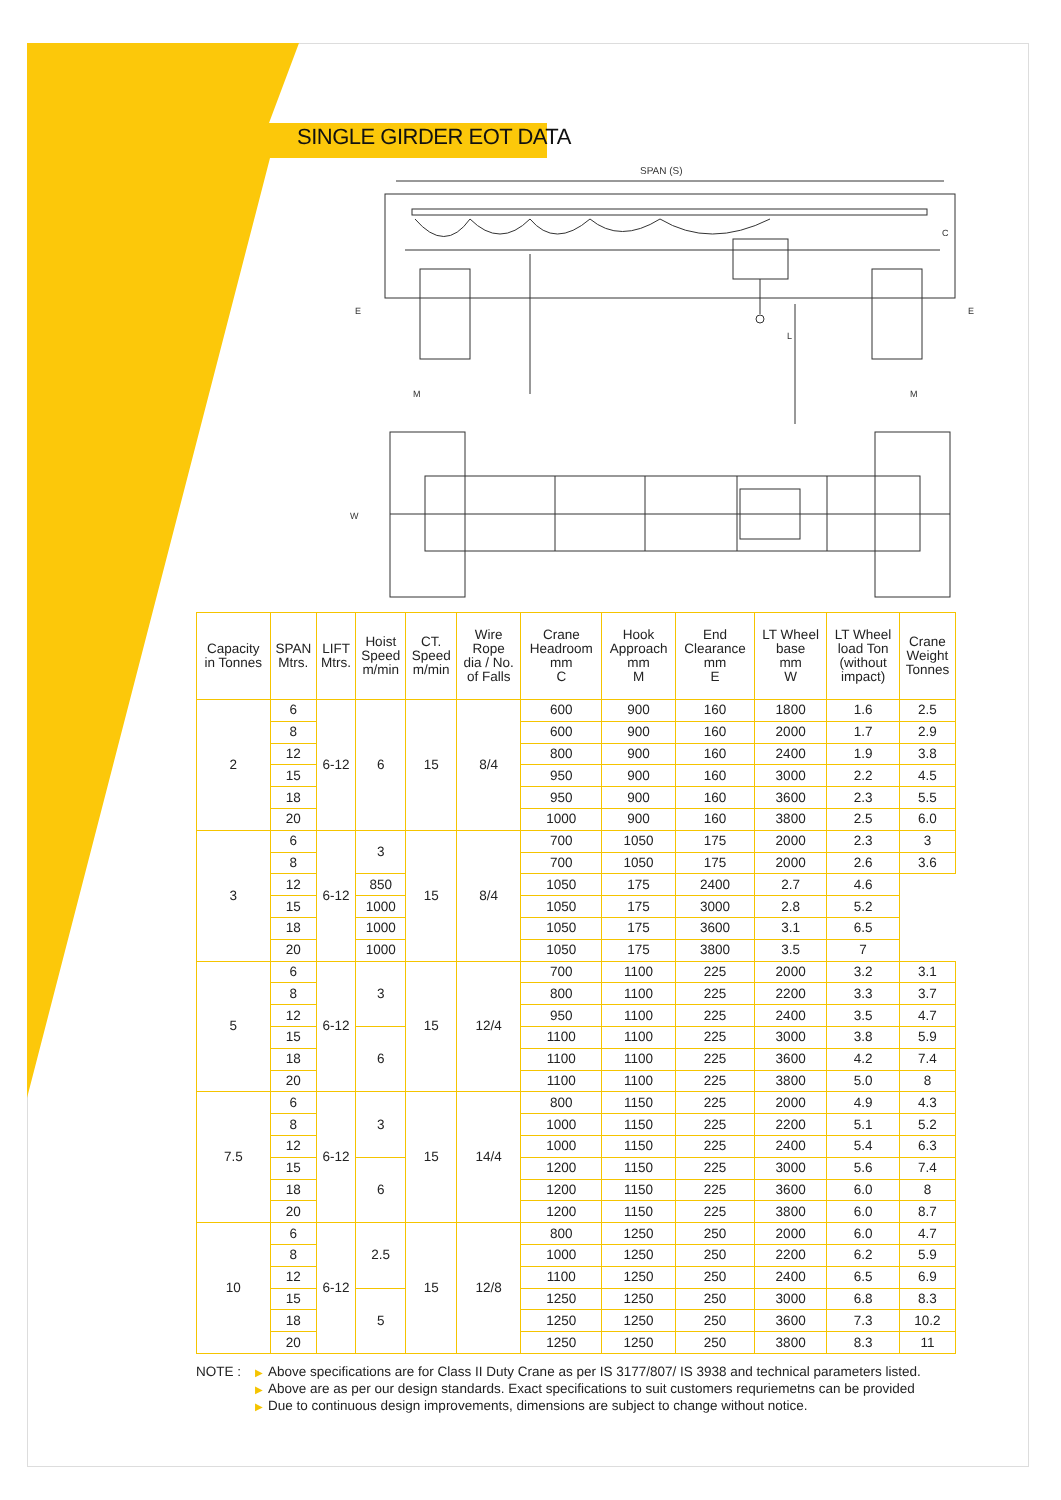SINGLE GIRDER EOT DATA
SPAN (S)
C
E
E
M
M
L
W
| Capacity in Tonnes | SPAN Mtrs. | LIFT Mtrs. | Hoist Speed m/min | CT. Speed m/min | Wire Rope dia / No. of Falls | Crane Headroom mm C | Hook Approach mm M | End Clearance mm E | LT Wheel base mm W | LT Wheel load Ton (without impact) | Crane Weight Tonnes |
| --- | --- | --- | --- | --- | --- | --- | --- | --- | --- | --- | --- |
| 2 | 6 | 6-12 | 6 | 15 | 8/4 | 600 | 900 | 160 | 1800 | 1.6 | 2.5 |
| | 8 | | | | | 600 | 900 | 160 | 2000 | 1.7 | 2.9 |
| | 12 | | | | | 800 | 900 | 160 | 2400 | 1.9 | 3.8 |
| | 15 | | | | | 950 | 900 | 160 | 3000 | 2.2 | 4.5 |
| | 18 | | | | | 950 | 900 | 160 | 3600 | 2.3 | 5.5 |
| | 20 | | | | | 1000 | 900 | 160 | 3800 | 2.5 | 6.0 |
| 3 | 6 | 6-12 | 3 | 15 | 8/4 | 700 | 1050 | 175 | 2000 | 2.3 | 3 |
| | 8 | | | | | 700 | 1050 | 175 | 2000 | 2.6 | 3.6 |
| | 12 | | | | | 850 | 1050 | 175 | 2400 | 2.7 | 4.6 |
| | 15 | | | | | 1000 | 1050 | 175 | 3000 | 2.8 | 5.2 |
| | 18 | | | | | 1000 | 1050 | 175 | 3600 | 3.1 | 6.5 |
| | 20 | | | | | 1000 | 1050 | 175 | 3800 | 3.5 | 7 |
| 5 | 6 | 6-12 | 3 | 15 | 12/4 | 700 | 1100 | 225 | 2000 | 3.2 | 3.1 |
| | 8 | | | | | 800 | 1100 | 225 | 2200 | 3.3 | 3.7 |
| | 12 | | | | | 950 | 1100 | 225 | 2400 | 3.5 | 4.7 |
| | 15 | | 6 | | | 1100 | 1100 | 225 | 3000 | 3.8 | 5.9 |
| | 18 | | | | | 1100 | 1100 | 225 | 3600 | 4.2 | 7.4 |
| | 20 | | | | | 1100 | 1100 | 225 | 3800 | 5.0 | 8 |
| 7.5 | 6 | 6-12 | 3 | 15 | 14/4 | 800 | 1150 | 225 | 2000 | 4.9 | 4.3 |
| | 8 | | | | | 1000 | 1150 | 225 | 2200 | 5.1 | 5.2 |
| | 12 | | | | | 1000 | 1150 | 225 | 2400 | 5.4 | 6.3 |
| | 15 | | 6 | | | 1200 | 1150 | 225 | 3000 | 5.6 | 7.4 |
| | 18 | | | | | 1200 | 1150 | 225 | 3600 | 6.0 | 8 |
| | 20 | | | | | 1200 | 1150 | 225 | 3800 | 6.0 | 8.7 |
| 10 | 6 | 6-12 | 2.5 | 15 | 12/8 | 800 | 1250 | 250 | 2000 | 6.0 | 4.7 |
| | 8 | | | | | 1000 | 1250 | 250 | 2200 | 6.2 | 5.9 |
| | 12 | | | | | 1100 | 1250 | 250 | 2400 | 6.5 | 6.9 |
| | 15 | | 5 | | | 1250 | 1250 | 250 | 3000 | 6.8 | 8.3 |
| | 18 | | | | | 1250 | 1250 | 250 | 3600 | 7.3 | 10.2 |
| | 20 | | | | | 1250 | 1250 | 250 | 3800 | 8.3 | 11 |
NOTE :
▶ Above specifications are for Class II Duty Crane as per IS 3177/807/ IS 3938 and technical parameters listed.
▶ Above are as per our design standards. Exact specifications to suit customers requriemetns can be provided
▶ Due to continuous design improvements, dimensions are subject to change without notice.